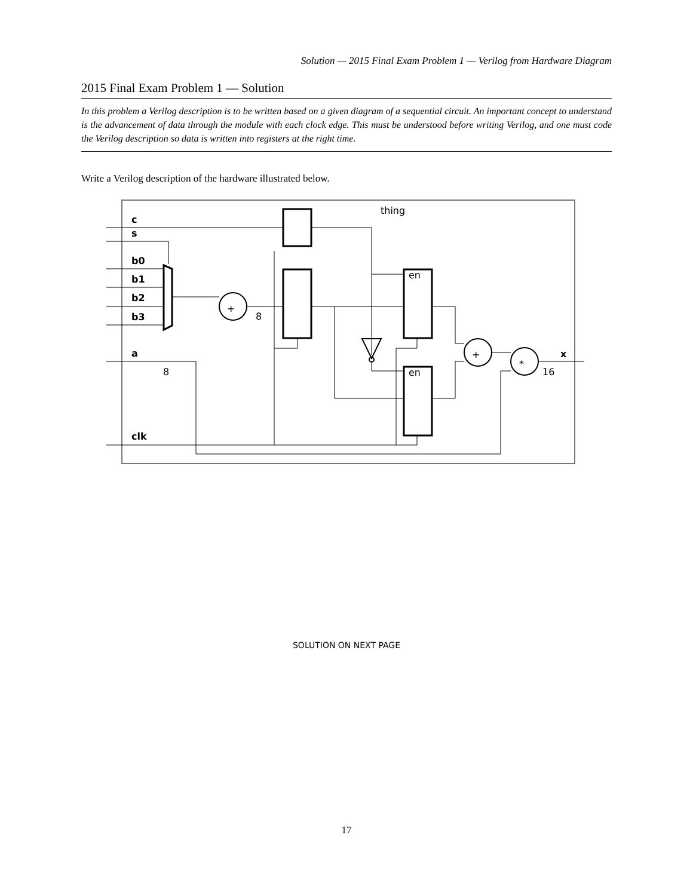Solution — 2015 Final Exam Problem 1 — Verilog from Hardware Diagram
2015 Final Exam Problem 1 — Solution
In this problem a Verilog description is to be written based on a given diagram of a sequential circuit. An important concept to understand is the advancement of data through the module with each clock edge. This must be understood before writing Verilog, and one must code the Verilog description so data is written into registers at the right time.
Write a Verilog description of the hardware illustrated below.
c
s
b0
b1
b2
b3
a
clk
x
thing
en
en
8
8
16
+
+
*
SOLUTION ON NEXT PAGE
17